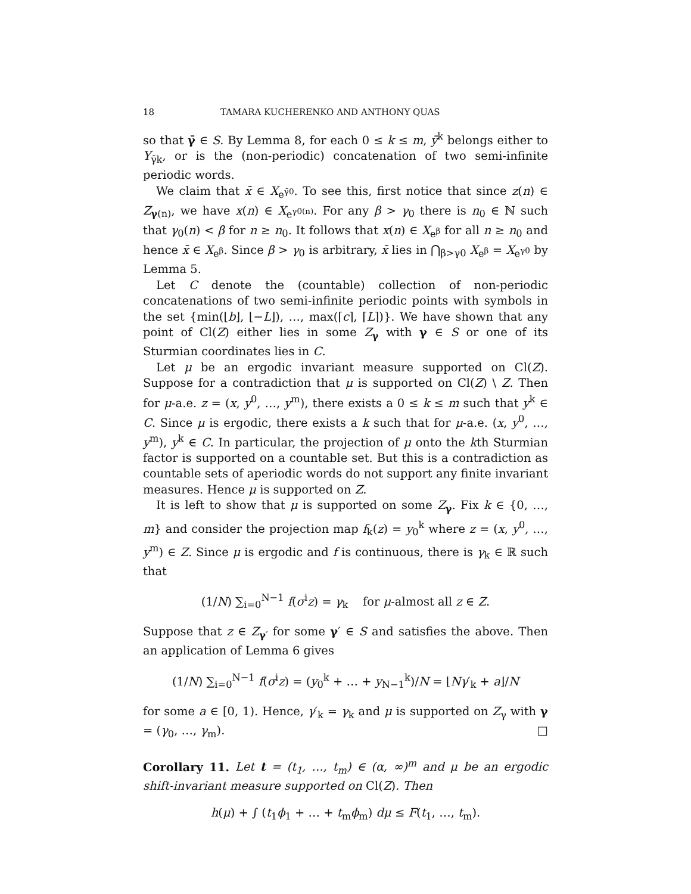18 TAMARA KUCHERENKO AND ANTHONY QUAS
so that γ̄ ∈ S. By Lemma 8, for each 0 ≤ k ≤ m, ȳ<sup>k</sup> belongs either to Y<sub>γ̄k</sub>, or is the (non-periodic) concatenation of two semi-infinite periodic words.
We claim that x̄ ∈ X<sub>e<sup>γ̄0</sup></sub>. To see this, first notice that since z(n) ∈ Z<sub>γ(n)</sub>, we have x(n) ∈ X<sub>e<sup>γ0(n)</sup></sub>. For any β > γ<sub>0</sub> there is n<sub>0</sub> ∈ ℕ such that γ<sub>0</sub>(n) < β for n ≥ n<sub>0</sub>. It follows that x(n) ∈ X<sub>e<sup>β</sup></sub> for all n ≥ n<sub>0</sub> and hence x̄ ∈ X<sub>e<sup>β</sup></sub>. Since β > γ<sub>0</sub> is arbitrary, x̄ lies in ⋂<sub>β>γ0</sub> X<sub>e<sup>β</sup></sub> = X<sub>e<sup>γ0</sup></sub> by Lemma 5.
Let C denote the (countable) collection of non-periodic concatenations of two semi-infinite periodic points with symbols in the set {min(⌊b⌋, ⌊−L⌋), …, max(⌈c⌉, ⌈L⌉)}. We have shown that any point of Cl(Z) either lies in some Z<sub>γ</sub> with γ ∈ S or one of its Sturmian coordinates lies in C.
Let μ be an ergodic invariant measure supported on Cl(Z). Suppose for a contradiction that μ is supported on Cl(Z) \ Z. Then for μ-a.e. z = (x, y<sup>0</sup>, …, y<sup>m</sup>), there exists a 0 ≤ k ≤ m such that y<sup>k</sup> ∈ C. Since μ is ergodic, there exists a k such that for μ-a.e. (x, y<sup>0</sup>, …, y<sup>m</sup>), y<sup>k</sup> ∈ C. In particular, the projection of μ onto the kth Sturmian factor is supported on a countable set. But this is a contradiction as countable sets of aperiodic words do not support any finite invariant measures. Hence μ is supported on Z.
It is left to show that μ is supported on some Z<sub>γ</sub>. Fix k ∈ {0, …, m} and consider the projection map f<sub>k</sub>(z) = y<sub>0</sub><sup>k</sup> where z = (x, y<sup>0</sup>, …, y<sup>m</sup>) ∈ Z. Since μ is ergodic and f is continuous, there is γ<sub>k</sub> ∈ ℝ such that
(1/N) ∑<sub>i=0</sub><sup>N−1</sup> f(σ<sup>i</sup>z) = γ<sub>k</sub> for μ-almost all z ∈ Z.
Suppose that z ∈ Z<sub>γ′</sub> for some γ′ ∈ S and satisfies the above. Then an application of Lemma 6 gives
(1/N) ∑<sub>i=0</sub><sup>N−1</sup> f(σ<sup>i</sup>z) = (y<sub>0</sub><sup>k</sup> + … + y<sub>N−1</sub><sup>k</sup>)/N = ⌊Nγ′<sub>k</sub> + a⌋/N
for some a ∈ [0, 1). Hence, γ′<sub>k</sub> = γ<sub>k</sub> and μ is supported on Z<sub>γ</sub> with γ = (γ<sub>0</sub>, …, γ<sub>m</sub>). □
Corollary 11. Let t = (t<sub>1</sub>, …, t<sub>m</sub>) ∈ (α, ∞)<sup>m</sup> and μ be an ergodic shift-invariant measure supported on Cl(Z). Then
h(μ) + ∫ (t<sub>1</sub>ϕ<sub>1</sub> + … + t<sub>m</sub>ϕ<sub>m</sub>) dμ ≤ F(t<sub>1</sub>, …, t<sub>m</sub>).